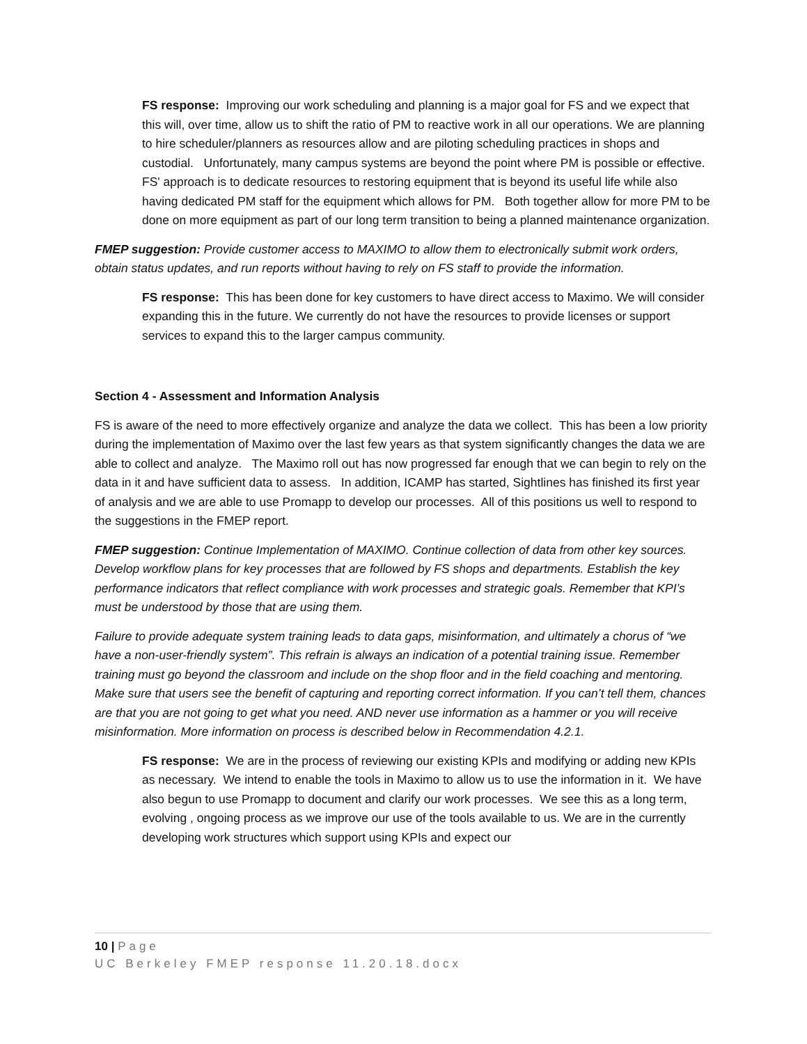FS response: Improving our work scheduling and planning is a major goal for FS and we expect that this will, over time, allow us to shift the ratio of PM to reactive work in all our operations. We are planning to hire scheduler/planners as resources allow and are piloting scheduling practices in shops and custodial. Unfortunately, many campus systems are beyond the point where PM is possible or effective. FS' approach is to dedicate resources to restoring equipment that is beyond its useful life while also having dedicated PM staff for the equipment which allows for PM. Both together allow for more PM to be done on more equipment as part of our long term transition to being a planned maintenance organization.
FMEP suggestion: Provide customer access to MAXIMO to allow them to electronically submit work orders, obtain status updates, and run reports without having to rely on FS staff to provide the information.
FS response: This has been done for key customers to have direct access to Maximo. We will consider expanding this in the future. We currently do not have the resources to provide licenses or support services to expand this to the larger campus community.
Section 4 - Assessment and Information Analysis
FS is aware of the need to more effectively organize and analyze the data we collect. This has been a low priority during the implementation of Maximo over the last few years as that system significantly changes the data we are able to collect and analyze. The Maximo roll out has now progressed far enough that we can begin to rely on the data in it and have sufficient data to assess. In addition, ICAMP has started, Sightlines has finished its first year of analysis and we are able to use Promapp to develop our processes. All of this positions us well to respond to the suggestions in the FMEP report.
FMEP suggestion: Continue Implementation of MAXIMO. Continue collection of data from other key sources. Develop workflow plans for key processes that are followed by FS shops and departments. Establish the key performance indicators that reflect compliance with work processes and strategic goals. Remember that KPI’s must be understood by those that are using them.
Failure to provide adequate system training leads to data gaps, misinformation, and ultimately a chorus of “we have a non-user-friendly system”. This refrain is always an indication of a potential training issue. Remember training must go beyond the classroom and include on the shop floor and in the field coaching and mentoring. Make sure that users see the benefit of capturing and reporting correct information. If you can’t tell them, chances are that you are not going to get what you need. AND never use information as a hammer or you will receive misinformation. More information on process is described below in Recommendation 4.2.1.
FS response: We are in the process of reviewing our existing KPIs and modifying or adding new KPIs as necessary. We intend to enable the tools in Maximo to allow us to use the information in it. We have also begun to use Promapp to document and clarify our work processes. We see this as a long term, evolving , ongoing process as we improve our use of the tools available to us. We are in the currently developing work structures which support using KPIs and expect our
10 | Page
UC Berkeley FMEP response 11.20.18.docx